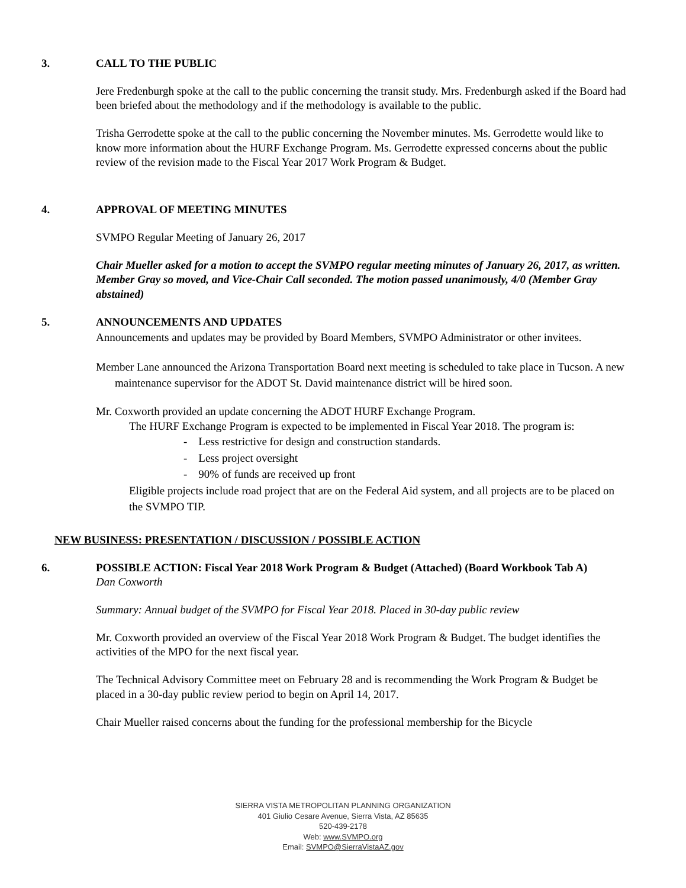3. CALL TO THE PUBLIC
Jere Fredenburgh spoke at the call to the public concerning the transit study. Mrs. Fredenburgh asked if the Board had been briefed about the methodology and if the methodology is available to the public.
Trisha Gerrodette spoke at the call to the public concerning the November minutes. Ms. Gerrodette would like to know more information about the HURF Exchange Program. Ms. Gerrodette expressed concerns about the public review of the revision made to the Fiscal Year 2017 Work Program & Budget.
4. APPROVAL OF MEETING MINUTES
SVMPO Regular Meeting of January 26, 2017
Chair Mueller asked for a motion to accept the SVMPO regular meeting minutes of January 26, 2017, as written. Member Gray so moved, and Vice-Chair Call seconded. The motion passed unanimously, 4/0 (Member Gray abstained)
5. ANNOUNCEMENTS AND UPDATES
Announcements and updates may be provided by Board Members, SVMPO Administrator or other invitees.
Member Lane announced the Arizona Transportation Board next meeting is scheduled to take place in Tucson. A new maintenance supervisor for the ADOT St. David maintenance district will be hired soon.
Mr. Coxworth provided an update concerning the ADOT HURF Exchange Program.
The HURF Exchange Program is expected to be implemented in Fiscal Year 2018. The program is:
- Less restrictive for design and construction standards.
- Less project oversight
- 90% of funds are received up front
Eligible projects include road project that are on the Federal Aid system, and all projects are to be placed on the SVMPO TIP.
NEW BUSINESS: PRESENTATION / DISCUSSION / POSSIBLE ACTION
6. POSSIBLE ACTION: Fiscal Year 2018 Work Program & Budget (Attached) (Board Workbook Tab A)
Dan Coxworth
Summary: Annual budget of the SVMPO for Fiscal Year 2018. Placed in 30-day public review
Mr. Coxworth provided an overview of the Fiscal Year 2018 Work Program & Budget. The budget identifies the activities of the MPO for the next fiscal year.
The Technical Advisory Committee meet on February 28 and is recommending the Work Program & Budget be placed in a 30-day public review period to begin on April 14, 2017.
Chair Mueller raised concerns about the funding for the professional membership for the Bicycle
SIERRA VISTA METROPOLITAN PLANNING ORGANIZATION
401 Giulio Cesare Avenue, Sierra Vista, AZ 85635
520-439-2178
Web: www.SVMPO.org
Email: SVMPO@SierraVistaAZ.gov